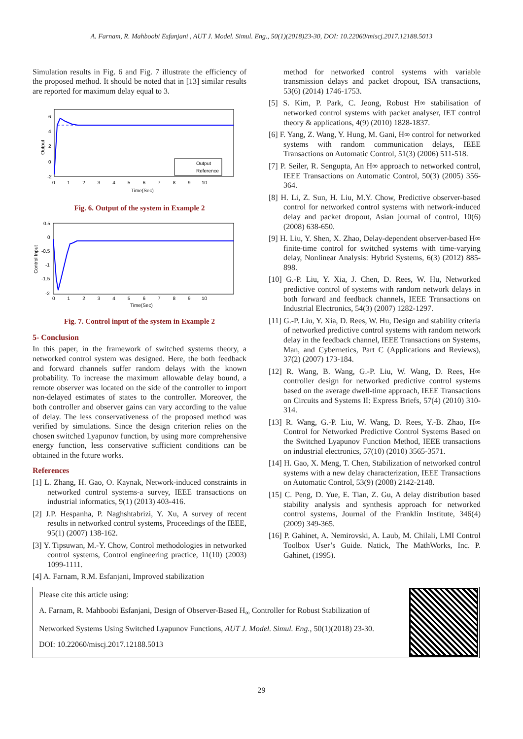A. Farnam, R. Mahboobi Esfanjani , AUT J. Model. Simul. Eng., 50(1)(2018)23-30, DOI: 10.22060/miscj.2017.12188.5013
Simulation results in Fig. 6 and Fig. 7 illustrate the efficiency of the proposed method. It should be noted that in [13] similar results are reported for maximum delay equal to 3.
Output
Reference
6
4
2
0
-2
0 1 2 3 4 5 6 7 8 9 10
Time(Sec)
Output
Fig. 6. Output of the system in Example 2
0.5
0
-0.5
-1
-1.5
-2
0 1 2 3 4 5 6 7 8 9 10
Time(Sec)
Control Input
Fig. 7. Control input of the system in Example 2
5- Conclusion
In this paper, in the framework of switched systems theory, a networked control system was designed. Here, the both feedback and forward channels suffer random delays with the known probability. To increase the maximum allowable delay bound, a remote observer was located on the side of the controller to import non-delayed estimates of states to the controller. Moreover, the both controller and observer gains can vary according to the value of delay. The less conservativeness of the proposed method was verified by simulations. Since the design criterion relies on the chosen switched Lyapunov function, by using more comprehensive energy function, less conservative sufficient conditions can be obtained in the future works.
References
[1] L. Zhang, H. Gao, O. Kaynak, Network-induced constraints in networked control systems-a survey, IEEE transactions on industrial informatics, 9(1) (2013) 403-416.
[2] J.P. Hespanha, P. Naghshtabrizi, Y. Xu, A survey of recent results in networked control systems, Proceedings of the IEEE, 95(1) (2007) 138-162.
[3] Y. Tipsuwan, M.-Y. Chow, Control methodologies in networked control systems, Control engineering practice, 11(10) (2003) 1099-1111.
[4] A. Farnam, R.M. Esfanjani, Improved stabilization
method for networked control systems with variable transmission delays and packet dropout, ISA transactions, 53(6) (2014) 1746-1753.
[5] S. Kim, P. Park, C. Jeong, Robust H∞ stabilisation of networked control systems with packet analyser, IET control theory & applications, 4(9) (2010) 1828-1837.
[6] F. Yang, Z. Wang, Y. Hung, M. Gani, H∞ control for networked systems with random communication delays, IEEE Transactions on Automatic Control, 51(3) (2006) 511-518.
[7] P. Seiler, R. Sengupta, An H∞ approach to networked control, IEEE Transactions on Automatic Control, 50(3) (2005) 356-364.
[8] H. Li, Z. Sun, H. Liu, M.Y. Chow, Predictive observer-based control for networked control systems with network-induced delay and packet dropout, Asian journal of control, 10(6) (2008) 638-650.
[9] H. Liu, Y. Shen, X. Zhao, Delay-dependent observer-based H∞ finite-time control for switched systems with time-varying delay, Nonlinear Analysis: Hybrid Systems, 6(3) (2012) 885-898.
[10] G.-P. Liu, Y. Xia, J. Chen, D. Rees, W. Hu, Networked predictive control of systems with random network delays in both forward and feedback channels, IEEE Transactions on Industrial Electronics, 54(3) (2007) 1282-1297.
[11] G.-P. Liu, Y. Xia, D. Rees, W. Hu, Design and stability criteria of networked predictive control systems with random network delay in the feedback channel, IEEE Transactions on Systems, Man, and Cybernetics, Part C (Applications and Reviews), 37(2) (2007) 173-184.
[12] R. Wang, B. Wang, G.-P. Liu, W. Wang, D. Rees, H∞ controller design for networked predictive control systems based on the average dwell-time approach, IEEE Transactions on Circuits and Systems II: Express Briefs, 57(4) (2010) 310-314.
[13] R. Wang, G.-P. Liu, W. Wang, D. Rees, Y.-B. Zhao, H∞ Control for Networked Predictive Control Systems Based on the Switched Lyapunov Function Method, IEEE transactions on industrial electronics, 57(10) (2010) 3565-3571.
[14] H. Gao, X. Meng, T. Chen, Stabilization of networked control systems with a new delay characterization, IEEE Transactions on Automatic Control, 53(9) (2008) 2142-2148.
[15] C. Peng, D. Yue, E. Tian, Z. Gu, A delay distribution based stability analysis and synthesis approach for networked control systems, Journal of the Franklin Institute, 346(4) (2009) 349-365.
[16] P. Gahinet, A. Nemirovski, A. Laub, M. Chilali, LMI Control Toolbox User’s Guide. Natick, The MathWorks, Inc. P. Gahinet, (1995).
Please cite this article using:
A. Farnam, R. Mahboobi Esfanjani, Design of Observer-Based H<sub>∞</sub> Controller for Robust Stabilization of
Networked Systems Using Switched Lyapunov Functions, AUT J. Model. Simul. Eng., 50(1)(2018) 23-30.
DOI: 10.22060/miscj.2017.12188.5013
29